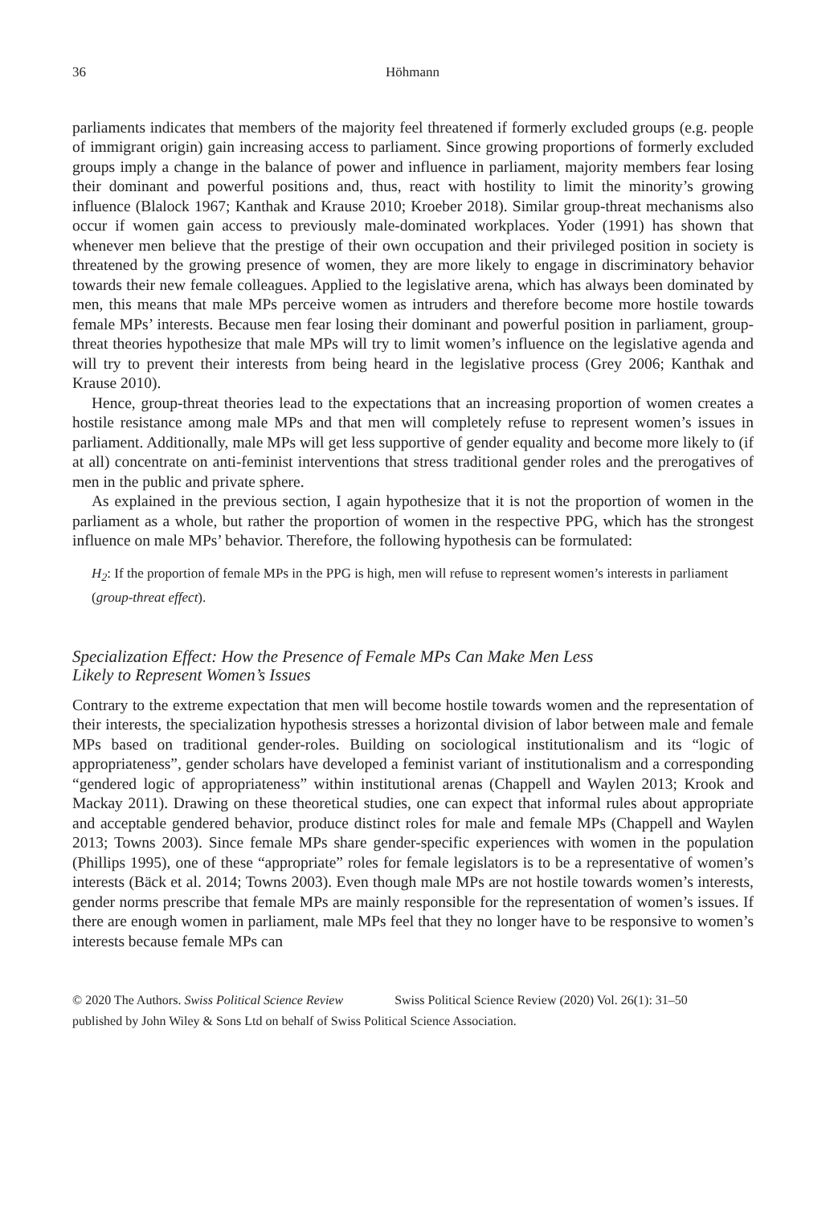36 Höhmann
parliaments indicates that members of the majority feel threatened if formerly excluded groups (e.g. people of immigrant origin) gain increasing access to parliament. Since growing proportions of formerly excluded groups imply a change in the balance of power and influence in parliament, majority members fear losing their dominant and powerful positions and, thus, react with hostility to limit the minority’s growing influence (Blalock 1967; Kanthak and Krause 2010; Kroeber 2018). Similar group-threat mechanisms also occur if women gain access to previously male-dominated workplaces. Yoder (1991) has shown that whenever men believe that the prestige of their own occupation and their privileged position in society is threatened by the growing presence of women, they are more likely to engage in discriminatory behavior towards their new female colleagues. Applied to the legislative arena, which has always been dominated by men, this means that male MPs perceive women as intruders and therefore become more hostile towards female MPs’ interests. Because men fear losing their dominant and powerful position in parliament, group-threat theories hypothesize that male MPs will try to limit women’s influence on the legislative agenda and will try to prevent their interests from being heard in the legislative process (Grey 2006; Kanthak and Krause 2010).
Hence, group-threat theories lead to the expectations that an increasing proportion of women creates a hostile resistance among male MPs and that men will completely refuse to represent women’s issues in parliament. Additionally, male MPs will get less supportive of gender equality and become more likely to (if at all) concentrate on anti-feminist interventions that stress traditional gender roles and the prerogatives of men in the public and private sphere.
As explained in the previous section, I again hypothesize that it is not the proportion of women in the parliament as a whole, but rather the proportion of women in the respective PPG, which has the strongest influence on male MPs’ behavior. Therefore, the following hypothesis can be formulated:
H<sub>2</sub>: If the proportion of female MPs in the PPG is high, men will refuse to represent women’s interests in parliament (group-threat effect).
Specialization Effect: How the Presence of Female MPs Can Make Men Less
Likely to Represent Women’s Issues
Contrary to the extreme expectation that men will become hostile towards women and the representation of their interests, the specialization hypothesis stresses a horizontal division of labor between male and female MPs based on traditional gender-roles. Building on sociological institutionalism and its “logic of appropriateness”, gender scholars have developed a feminist variant of institutionalism and a corresponding “gendered logic of appropriateness” within institutional arenas (Chappell and Waylen 2013; Krook and Mackay 2011). Drawing on these theoretical studies, one can expect that informal rules about appropriate and acceptable gendered behavior, produce distinct roles for male and female MPs (Chappell and Waylen 2013; Towns 2003). Since female MPs share gender-specific experiences with women in the population (Phillips 1995), one of these “appropriate” roles for female legislators is to be a representative of women’s interests (Bäck et al. 2014; Towns 2003). Even though male MPs are not hostile towards women’s interests, gender norms prescribe that female MPs are mainly responsible for the representation of women’s issues. If there are enough women in parliament, male MPs feel that they no longer have to be responsive to women’s interests because female MPs can
© 2020 The Authors. Swiss Political Science Review Swiss Political Science Review (2020) Vol. 26(1): 31–50
published by John Wiley & Sons Ltd on behalf of Swiss Political Science Association.